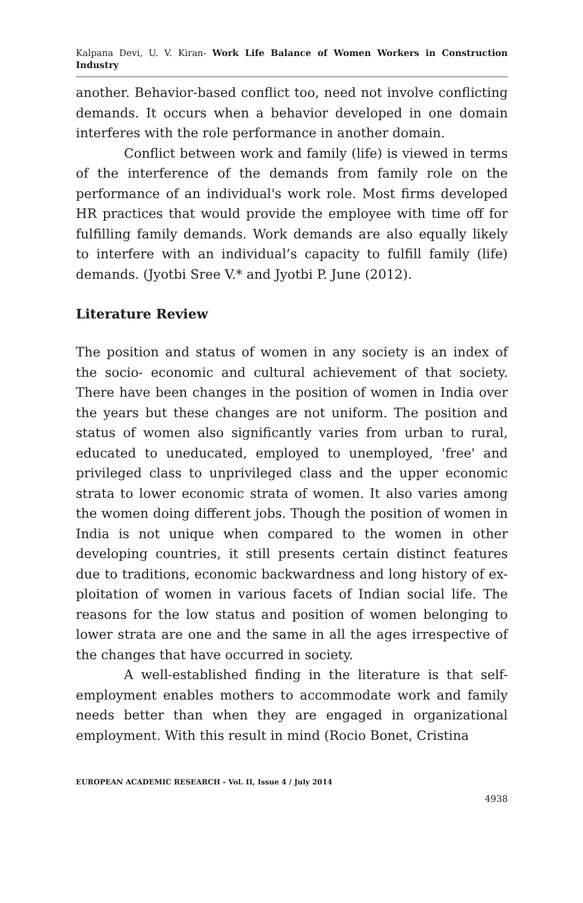Kalpana Devi, U. V. Kiran- Work Life Balance of Women Workers in Construction Industry
another. Behavior-based conflict too, need not involve conflicting demands. It occurs when a behavior developed in one domain interferes with the role performance in another domain.
Conflict between work and family (life) is viewed in terms of the interference of the demands from family role on the performance of an individual's work role. Most firms developed HR practices that would provide the employee with time off for fulfilling family demands. Work demands are also equally likely to interfere with an individual’s capacity to fulfill family (life) demands. (Jyotbi Sree V.* and Jyotbi P. June (2012).
Literature Review
The position and status of women in any society is an index of the socio- economic and cultural achievement of that society. There have been changes in the position of women in India over the years but these changes are not uniform. The position and status of women also significantly varies from urban to rural, educated to uneducated, employed to unemployed, 'free' and privileged class to unprivileged class and the upper economic strata to lower economic strata of women. It also varies among the women doing different jobs. Though the position of women in India is not unique when compared to the women in other developing countries, it still presents certain distinct features due to traditions, economic backwardness and long history of ex- ploitation of women in various facets of Indian social life. The reasons for the low status and position of women belonging to lower strata are one and the same in all the ages irrespective of the changes that have occurred in society.
A well-established finding in the literature is that self-employment enables mothers to accommodate work and family needs better than when they are engaged in organizational employment. With this result in mind (Rocio Bonet, Cristina
EUROPEAN ACADEMIC RESEARCH - Vol. II, Issue 4 / July 2014
4938